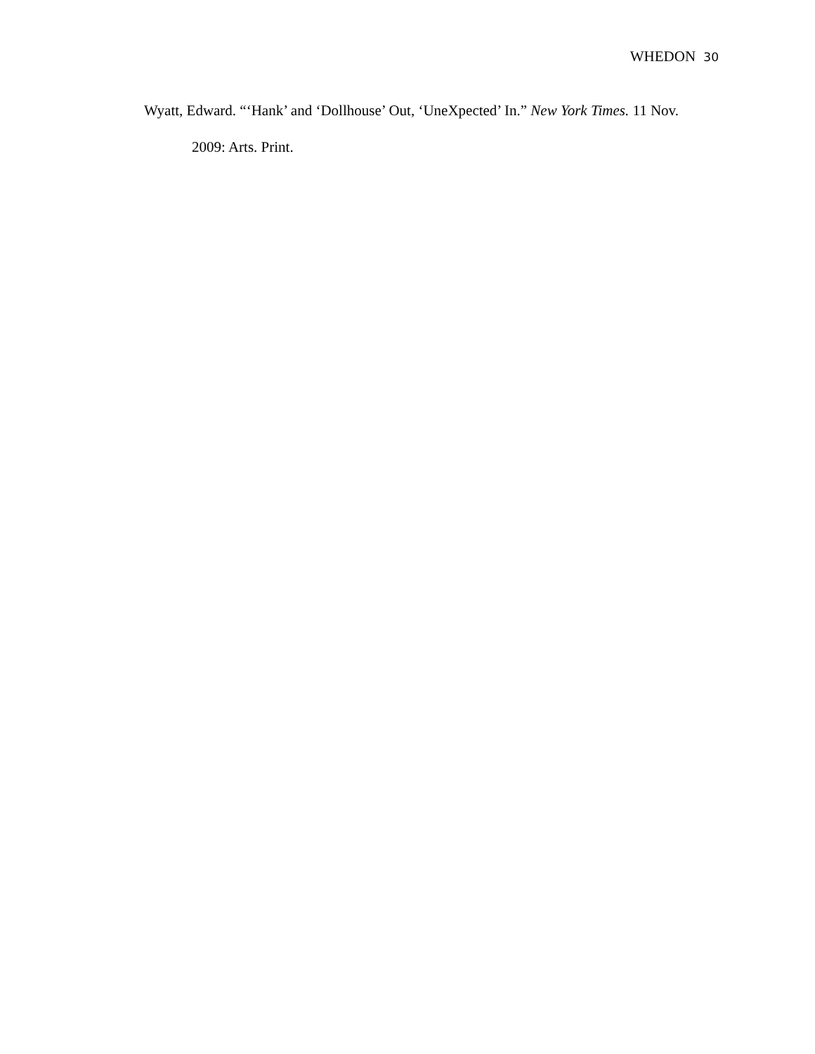WHEDON 30
Wyatt, Edward. “‘Hank’ and ‘Dollhouse’ Out, ‘UneXpected’ In.” New York Times. 11 Nov. 2009: Arts. Print.